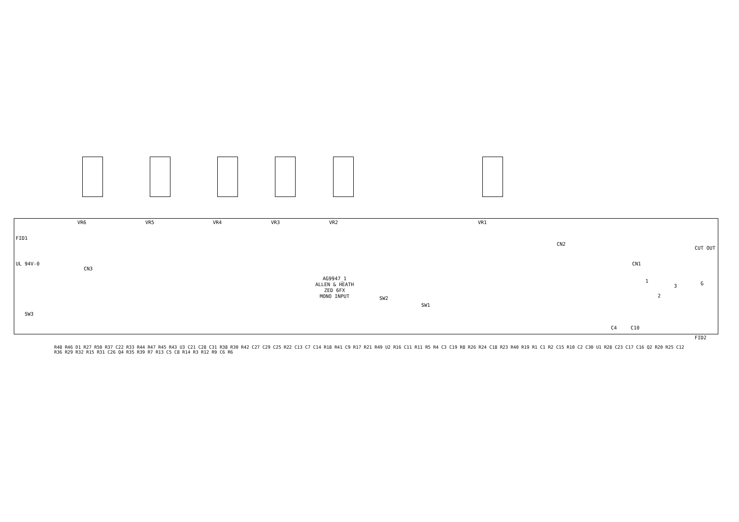VR6 VR5 VR4 VR3 VR2 VR1
FID1
UL 94V-0
SW3
CN3
SW2
SW1
CN2
CN1
CUT OUT
C4 C10
1
2
3 G
FID2
AG9947_1
ALLEN & HEATH
ZED 6FX
MONO INPUT
R48 R46 D1 R27 R50 R37 C22 R33 R44 R47 R45 R43 U3 C21 C28 C31 R38 R30 R42 C27 C29 C25 R22 C13 C7 C14 R18 R41 C9 R17 R21 R49 U2 R16 C11 R11 R5 R4 C3 C19 R8 R26 R24 C18 R23 R40 R19 R1 C1 R2 C15 R10 C2 C30 U1 R28 C23 C17 C16 Q2 R20 R25 C12 R36 R29 R32 R15 R31 C26 Q4 R35 R39 R7 R13 C5 C8 R14 R3 R12 R9 C6 R6